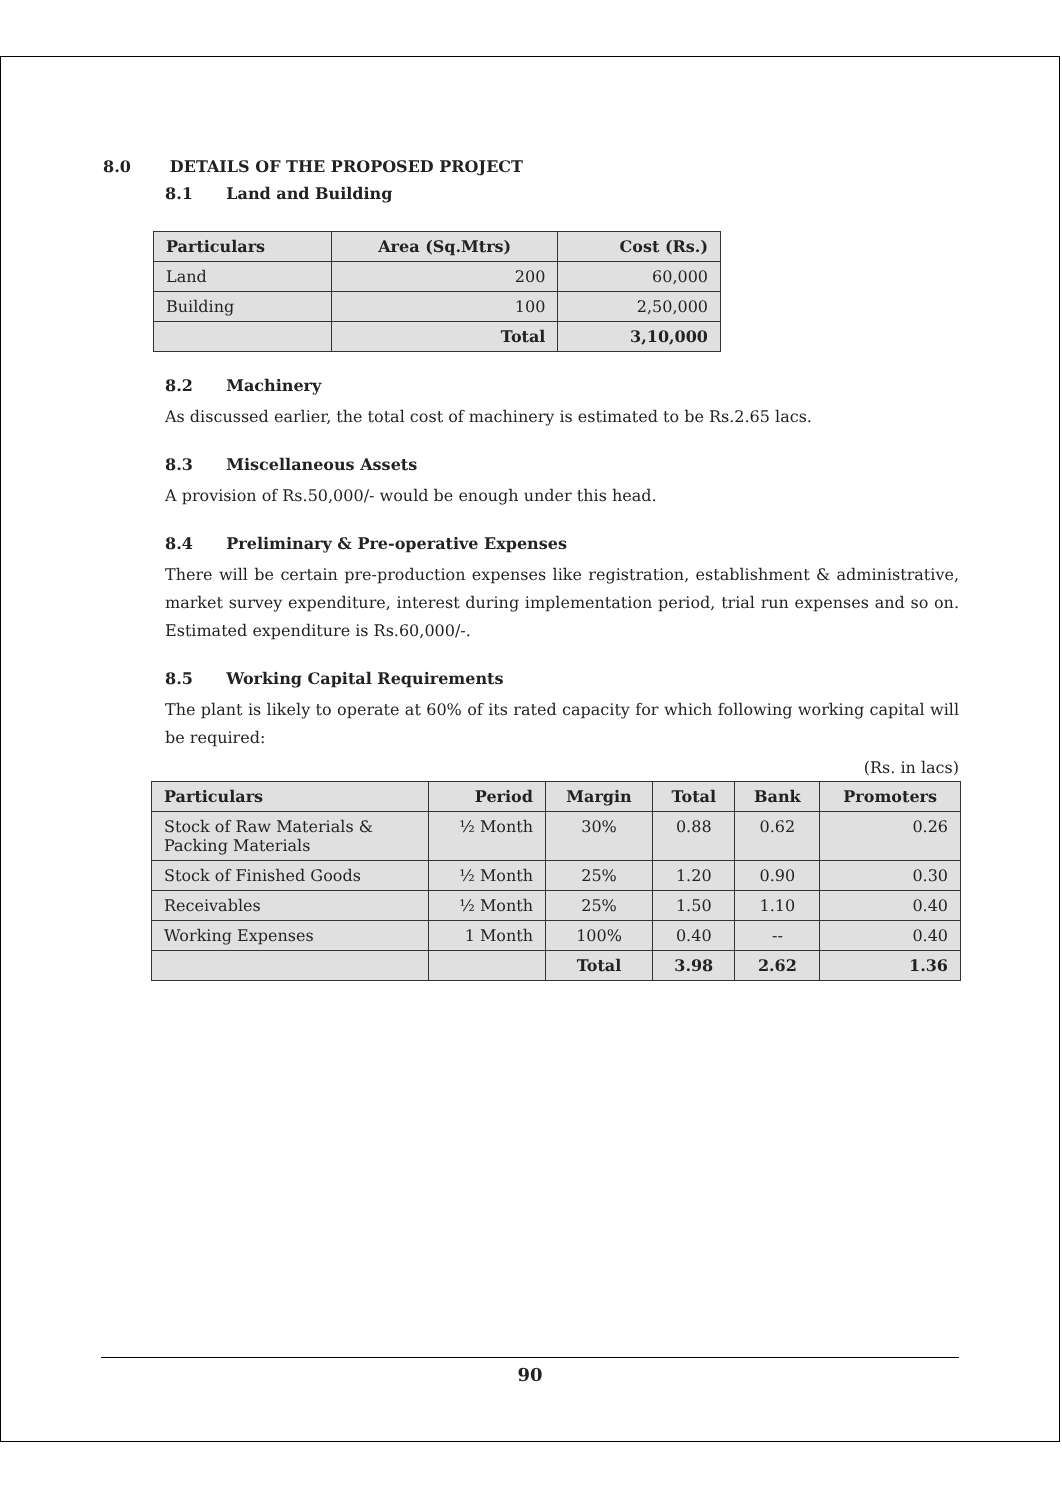8.0 DETAILS OF THE PROPOSED PROJECT
8.1 Land and Building
| Particulars | Area (Sq.Mtrs) | Cost (Rs.) |
| --- | --- | --- |
| Land | 200 | 60,000 |
| Building | 100 | 2,50,000 |
| | Total | 3,10,000 |
8.2 Machinery
As discussed earlier, the total cost of machinery is estimated to be Rs.2.65 lacs.
8.3 Miscellaneous Assets
A provision of Rs.50,000/- would be enough under this head.
8.4 Preliminary & Pre-operative Expenses
There will be certain pre-production expenses like registration, establishment & administrative, market survey expenditure, interest during implementation period, trial run expenses and so on. Estimated expenditure is Rs.60,000/-.
8.5 Working Capital Requirements
The plant is likely to operate at 60% of its rated capacity for which following working capital will be required:
(Rs. in lacs)
| Particulars | Period | Margin | Total | Bank | Promoters |
| --- | --- | --- | --- | --- | --- |
| Stock of Raw Materials & Packing Materials | ½ Month | 30% | 0.88 | 0.62 | 0.26 |
| Stock of Finished Goods | ½ Month | 25% | 1.20 | 0.90 | 0.30 |
| Receivables | ½ Month | 25% | 1.50 | 1.10 | 0.40 |
| Working Expenses | 1 Month | 100% | 0.40 | -- | 0.40 |
| | | Total | 3.98 | 2.62 | 1.36 |
90